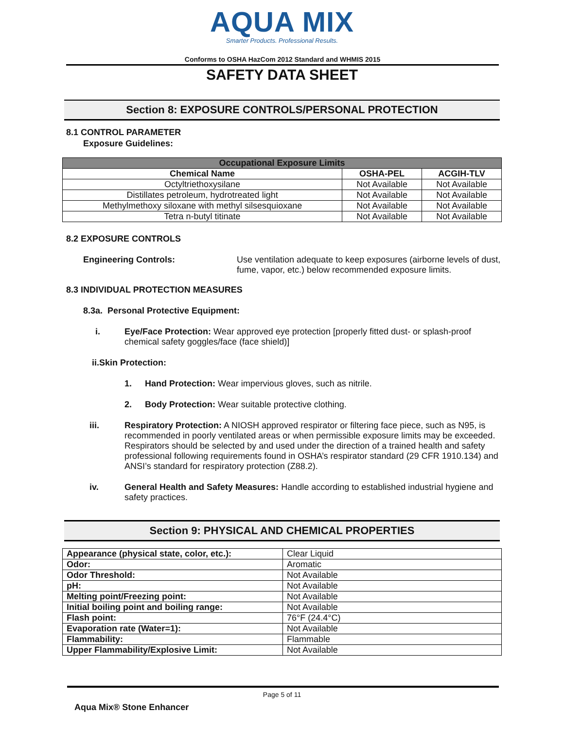AQUA MIX
Smarter Products. Professional Results.
Conforms to OSHA HazCom 2012 Standard and WHMIS 2015
SAFETY DATA SHEET
Section 8: EXPOSURE CONTROLS/PERSONAL PROTECTION
8.1 CONTROL PARAMETER
Exposure Guidelines:
| Occupational Exposure Limits | | |
| --- | --- | --- |
| Chemical Name | OSHA-PEL | ACGIH-TLV |
| Octyltriethoxysilane | Not Available | Not Available |
| Distillates petroleum, hydrotreated light | Not Available | Not Available |
| Methylmethoxy siloxane with methyl silsesquioxane | Not Available | Not Available |
| Tetra n-butyl titinate | Not Available | Not Available |
8.2 EXPOSURE CONTROLS
Engineering Controls: Use ventilation adequate to keep exposures (airborne levels of dust, fume, vapor, etc.) below recommended exposure limits.
8.3 INDIVIDUAL PROTECTION MEASURES
8.3a. Personal Protective Equipment:
i. Eye/Face Protection: Wear approved eye protection [properly fitted dust- or splash-proof chemical safety goggles/face (face shield)]
ii.Skin Protection:
1. Hand Protection: Wear impervious gloves, such as nitrile.
2. Body Protection: Wear suitable protective clothing.
iii. Respiratory Protection: A NIOSH approved respirator or filtering face piece, such as N95, is recommended in poorly ventilated areas or when permissible exposure limits may be exceeded. Respirators should be selected by and used under the direction of a trained health and safety professional following requirements found in OSHA’s respirator standard (29 CFR 1910.134) and ANSI’s standard for respiratory protection (Z88.2).
iv. General Health and Safety Measures: Handle according to established industrial hygiene and safety practices.
Section 9: PHYSICAL AND CHEMICAL PROPERTIES
| Appearance (physical state, color, etc.): | Clear Liquid |
| Odor: | Aromatic |
| Odor Threshold: | Not Available |
| pH: | Not Available |
| Melting point/Freezing point: | Not Available |
| Initial boiling point and boiling range: | Not Available |
| Flash point: | 76°F (24.4°C) |
| Evaporation rate (Water=1): | Not Available |
| Flammability: | Flammable |
| Upper Flammability/Explosive Limit: | Not Available |
Page 5 of 11
Aqua Mix® Stone Enhancer